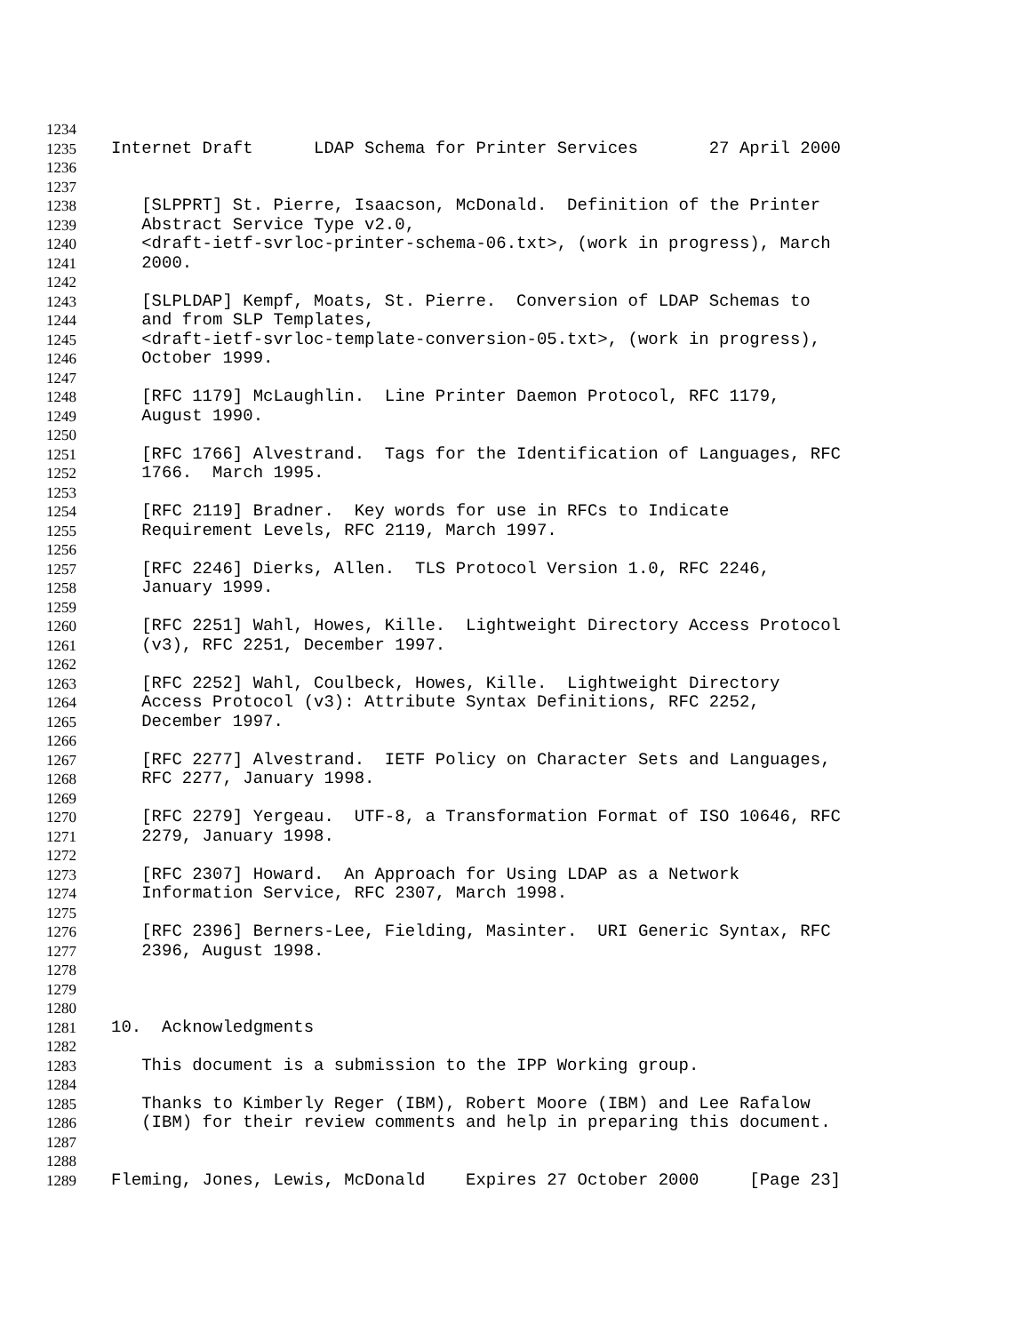1234
1235 Internet Draft LDAP Schema for Printer Services 27 April 2000
1236
1237
1238 [SLPPRT] St. Pierre, Isaacson, McDonald. Definition of the Printer
1239 Abstract Service Type v2.0,
1240 <draft-ietf-svrloc-printer-schema-06.txt>, (work in progress), March
1241 2000.
1242
1243 [SLPLDAP] Kempf, Moats, St. Pierre. Conversion of LDAP Schemas to
1244 and from SLP Templates,
1245 <draft-ietf-svrloc-template-conversion-05.txt>, (work in progress),
1246 October 1999.
1247
1248 [RFC 1179] McLaughlin. Line Printer Daemon Protocol, RFC 1179,
1249 August 1990.
1250
1251 [RFC 1766] Alvestrand. Tags for the Identification of Languages, RFC
1252 1766. March 1995.
1253
1254 [RFC 2119] Bradner. Key words for use in RFCs to Indicate
1255 Requirement Levels, RFC 2119, March 1997.
1256
1257 [RFC 2246] Dierks, Allen. TLS Protocol Version 1.0, RFC 2246,
1258 January 1999.
1259
1260 [RFC 2251] Wahl, Howes, Kille. Lightweight Directory Access Protocol
1261 (v3), RFC 2251, December 1997.
1262
1263 [RFC 2252] Wahl, Coulbeck, Howes, Kille. Lightweight Directory
1264 Access Protocol (v3): Attribute Syntax Definitions, RFC 2252,
1265 December 1997.
1266
1267 [RFC 2277] Alvestrand. IETF Policy on Character Sets and Languages,
1268 RFC 2277, January 1998.
1269
1270 [RFC 2279] Yergeau. UTF-8, a Transformation Format of ISO 10646, RFC
1271 2279, January 1998.
1272
1273 [RFC 2307] Howard. An Approach for Using LDAP as a Network
1274 Information Service, RFC 2307, March 1998.
1275
1276 [RFC 2396] Berners-Lee, Fielding, Masinter. URI Generic Syntax, RFC
1277 2396, August 1998.
1278
1279
1280
1281 10. Acknowledgments
1282
1283 This document is a submission to the IPP Working group.
1284
1285 Thanks to Kimberly Reger (IBM), Robert Moore (IBM) and Lee Rafalow
1286 (IBM) for their review comments and help in preparing this document.
1287
1288
1289 Fleming, Jones, Lewis, McDonald Expires 27 October 2000 [Page 23]